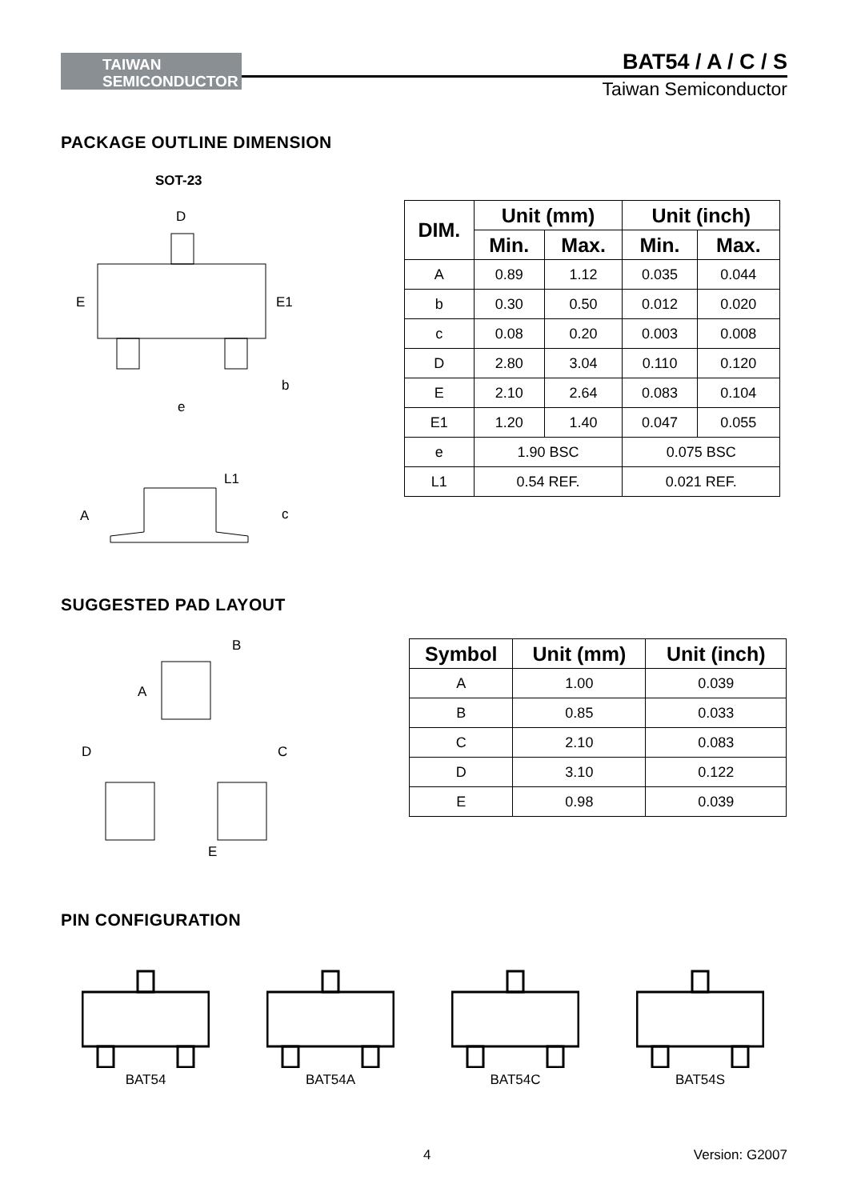TAIWAN
SEMICONDUCTOR
BAT54 / A / C / S
Taiwan Semiconductor
PACKAGE OUTLINE DIMENSION
SOT-23
D
E
E1
e
b
A
L1
c
| DIM. | Unit (mm) | | Unit (inch) | |
| --- | --- | --- | --- | --- |
| | Min. | Max. | Min. | Max. |
| A | 0.89 | 1.12 | 0.035 | 0.044 |
| b | 0.30 | 0.50 | 0.012 | 0.020 |
| c | 0.08 | 0.20 | 0.003 | 0.008 |
| D | 2.80 | 3.04 | 0.110 | 0.120 |
| E | 2.10 | 2.64 | 0.083 | 0.104 |
| E1 | 1.20 | 1.40 | 0.047 | 0.055 |
| e | 1.90 BSC | | 0.075 BSC | |
| L1 | 0.54 REF. | | 0.021 REF. | |
SUGGESTED PAD LAYOUT
B
A
D
C
E
| Symbol | Unit (mm) | Unit (inch) |
| --- | --- | --- |
| A | 1.00 | 0.039 |
| B | 0.85 | 0.033 |
| C | 2.10 | 0.083 |
| D | 3.10 | 0.122 |
| E | 0.98 | 0.039 |
PIN CONFIGURATION
BAT54 BAT54A BAT54C BAT54S
4 Version: G2007